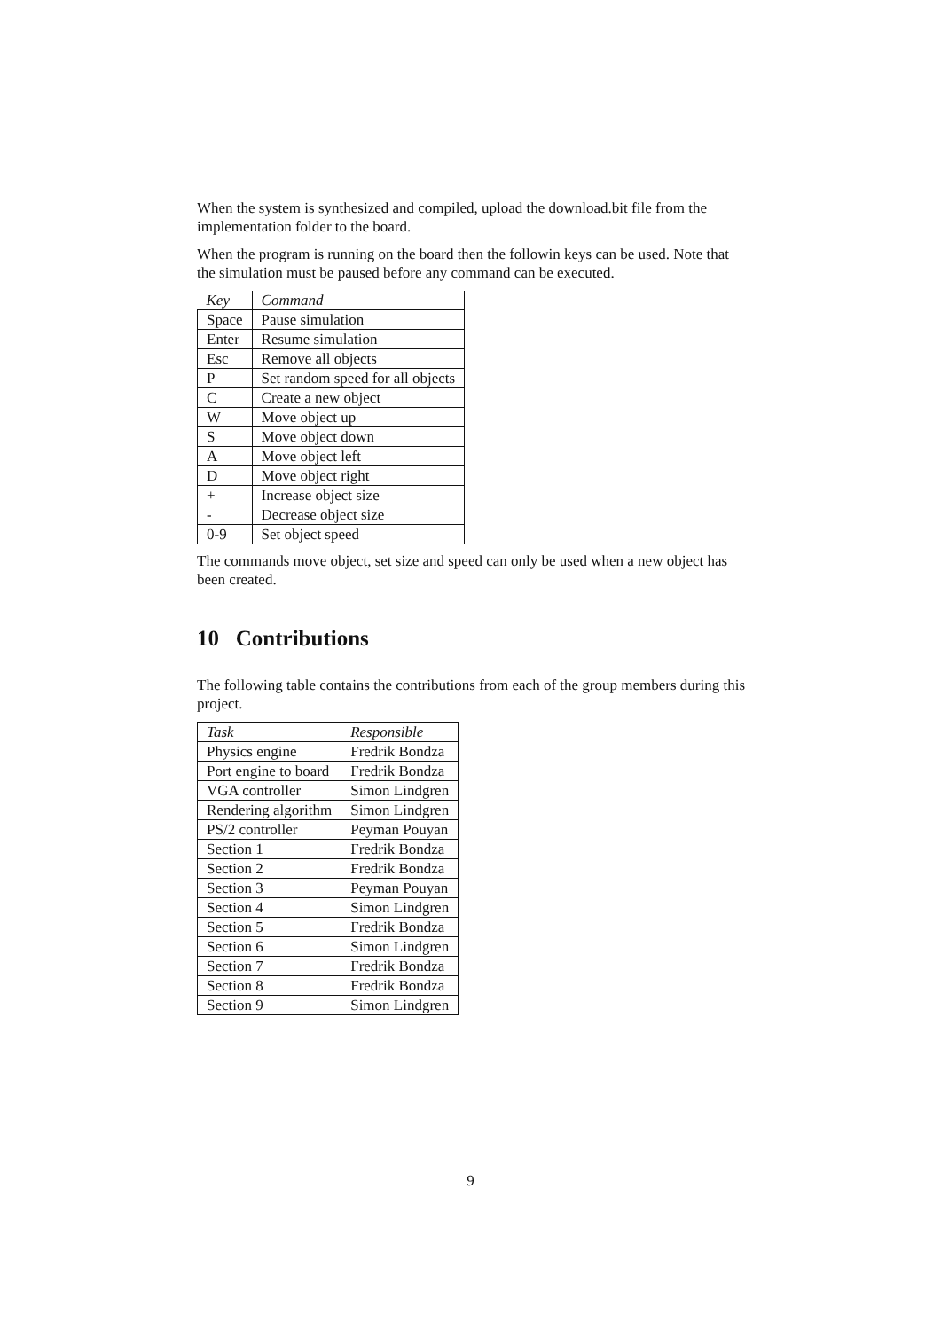When the system is synthesized and compiled, upload the download.bit file from the implementation folder to the board.
When the program is running on the board then the followin keys can be used. Note that the simulation must be paused before any command can be executed.
| Key | Command |
| --- | --- |
| Space | Pause simulation |
| Enter | Resume simulation |
| Esc | Remove all objects |
| P | Set random speed for all objects |
| C | Create a new object |
| W | Move object up |
| S | Move object down |
| A | Move object left |
| D | Move object right |
| + | Increase object size |
| - | Decrease object size |
| 0-9 | Set object speed |
The commands move object, set size and speed can only be used when a new object has been created.
10 Contributions
The following table contains the contributions from each of the group members during this project.
| Task | Responsible |
| --- | --- |
| Physics engine | Fredrik Bondza |
| Port engine to board | Fredrik Bondza |
| VGA controller | Simon Lindgren |
| Rendering algorithm | Simon Lindgren |
| PS/2 controller | Peyman Pouyan |
| Section 1 | Fredrik Bondza |
| Section 2 | Fredrik Bondza |
| Section 3 | Peyman Pouyan |
| Section 4 | Simon Lindgren |
| Section 5 | Fredrik Bondza |
| Section 6 | Simon Lindgren |
| Section 7 | Fredrik Bondza |
| Section 8 | Fredrik Bondza |
| Section 9 | Simon Lindgren |
9